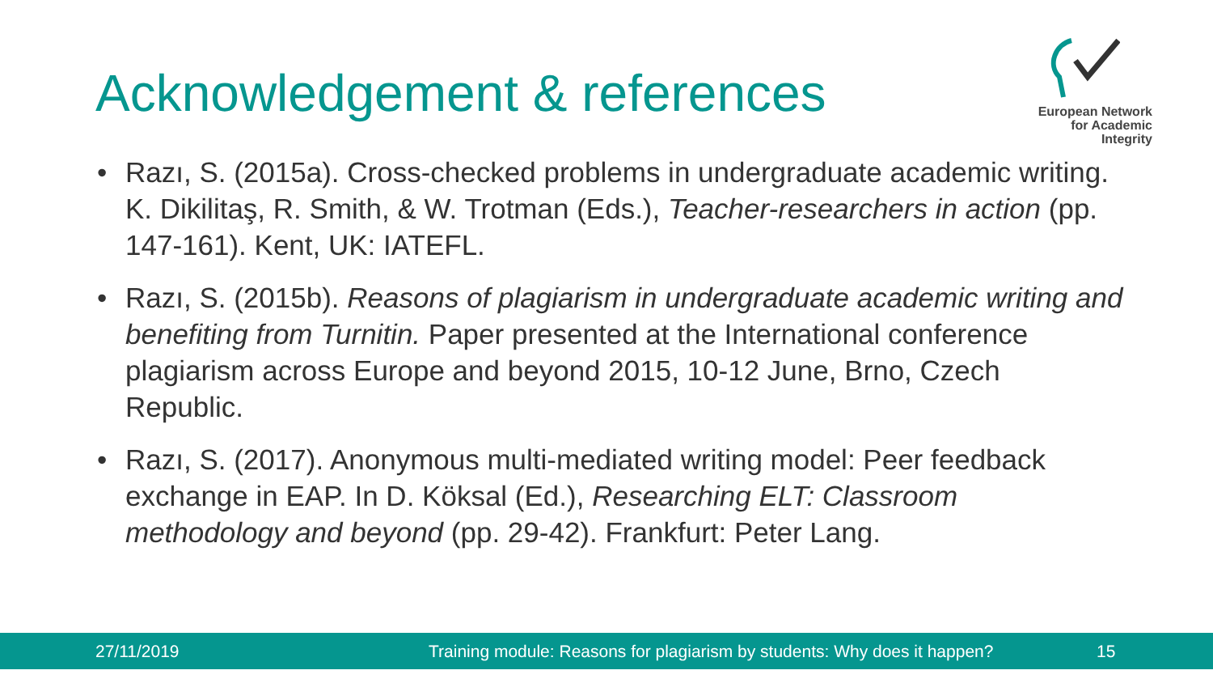Acknowledgement & references
European Network
for Academic
Integrity
• Razı, S. (2015a). Cross-checked problems in undergraduate academic writing. K. Dikilitaş, R. Smith, & W. Trotman (Eds.), Teacher-researchers in action (pp. 147-161). Kent, UK: IATEFL.
• Razı, S. (2015b). Reasons of plagiarism in undergraduate academic writing and benefiting from Turnitin. Paper presented at the International conference plagiarism across Europe and beyond 2015, 10-12 June, Brno, Czech Republic.
• Razı, S. (2017). Anonymous multi-mediated writing model: Peer feedback exchange in EAP. In D. Köksal (Ed.), Researching ELT: Classroom methodology and beyond (pp. 29-42). Frankfurt: Peter Lang.
27/11/2019 Training module: Reasons for plagiarism by students: Why does it happen? 15